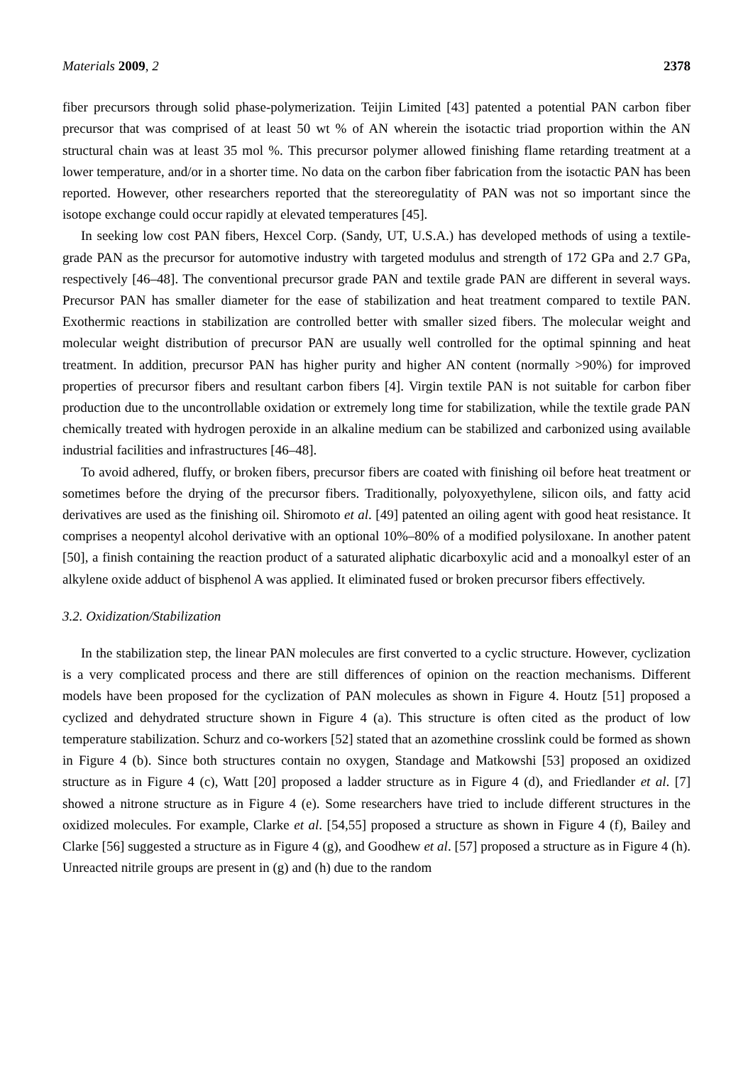Materials 2009, 2 2378
fiber precursors through solid phase-polymerization. Teijin Limited [43] patented a potential PAN carbon fiber precursor that was comprised of at least 50 wt % of AN wherein the isotactic triad proportion within the AN structural chain was at least 35 mol %. This precursor polymer allowed finishing flame retarding treatment at a lower temperature, and/or in a shorter time. No data on the carbon fiber fabrication from the isotactic PAN has been reported. However, other researchers reported that the stereoregulatity of PAN was not so important since the isotope exchange could occur rapidly at elevated temperatures [45].
In seeking low cost PAN fibers, Hexcel Corp. (Sandy, UT, U.S.A.) has developed methods of using a textile-grade PAN as the precursor for automotive industry with targeted modulus and strength of 172 GPa and 2.7 GPa, respectively [46–48]. The conventional precursor grade PAN and textile grade PAN are different in several ways. Precursor PAN has smaller diameter for the ease of stabilization and heat treatment compared to textile PAN. Exothermic reactions in stabilization are controlled better with smaller sized fibers. The molecular weight and molecular weight distribution of precursor PAN are usually well controlled for the optimal spinning and heat treatment. In addition, precursor PAN has higher purity and higher AN content (normally >90%) for improved properties of precursor fibers and resultant carbon fibers [4]. Virgin textile PAN is not suitable for carbon fiber production due to the uncontrollable oxidation or extremely long time for stabilization, while the textile grade PAN chemically treated with hydrogen peroxide in an alkaline medium can be stabilized and carbonized using available industrial facilities and infrastructures [46–48].
To avoid adhered, fluffy, or broken fibers, precursor fibers are coated with finishing oil before heat treatment or sometimes before the drying of the precursor fibers. Traditionally, polyoxyethylene, silicon oils, and fatty acid derivatives are used as the finishing oil. Shiromoto et al. [49] patented an oiling agent with good heat resistance. It comprises a neopentyl alcohol derivative with an optional 10%–80% of a modified polysiloxane. In another patent [50], a finish containing the reaction product of a saturated aliphatic dicarboxylic acid and a monoalkyl ester of an alkylene oxide adduct of bisphenol A was applied. It eliminated fused or broken precursor fibers effectively.
3.2. Oxidization/Stabilization
In the stabilization step, the linear PAN molecules are first converted to a cyclic structure. However, cyclization is a very complicated process and there are still differences of opinion on the reaction mechanisms. Different models have been proposed for the cyclization of PAN molecules as shown in Figure 4. Houtz [51] proposed a cyclized and dehydrated structure shown in Figure 4 (a). This structure is often cited as the product of low temperature stabilization. Schurz and co-workers [52] stated that an azomethine crosslink could be formed as shown in Figure 4 (b). Since both structures contain no oxygen, Standage and Matkowshi [53] proposed an oxidized structure as in Figure 4 (c), Watt [20] proposed a ladder structure as in Figure 4 (d), and Friedlander et al. [7] showed a nitrone structure as in Figure 4 (e). Some researchers have tried to include different structures in the oxidized molecules. For example, Clarke et al. [54,55] proposed a structure as shown in Figure 4 (f), Bailey and Clarke [56] suggested a structure as in Figure 4 (g), and Goodhew et al. [57] proposed a structure as in Figure 4 (h). Unreacted nitrile groups are present in (g) and (h) due to the random